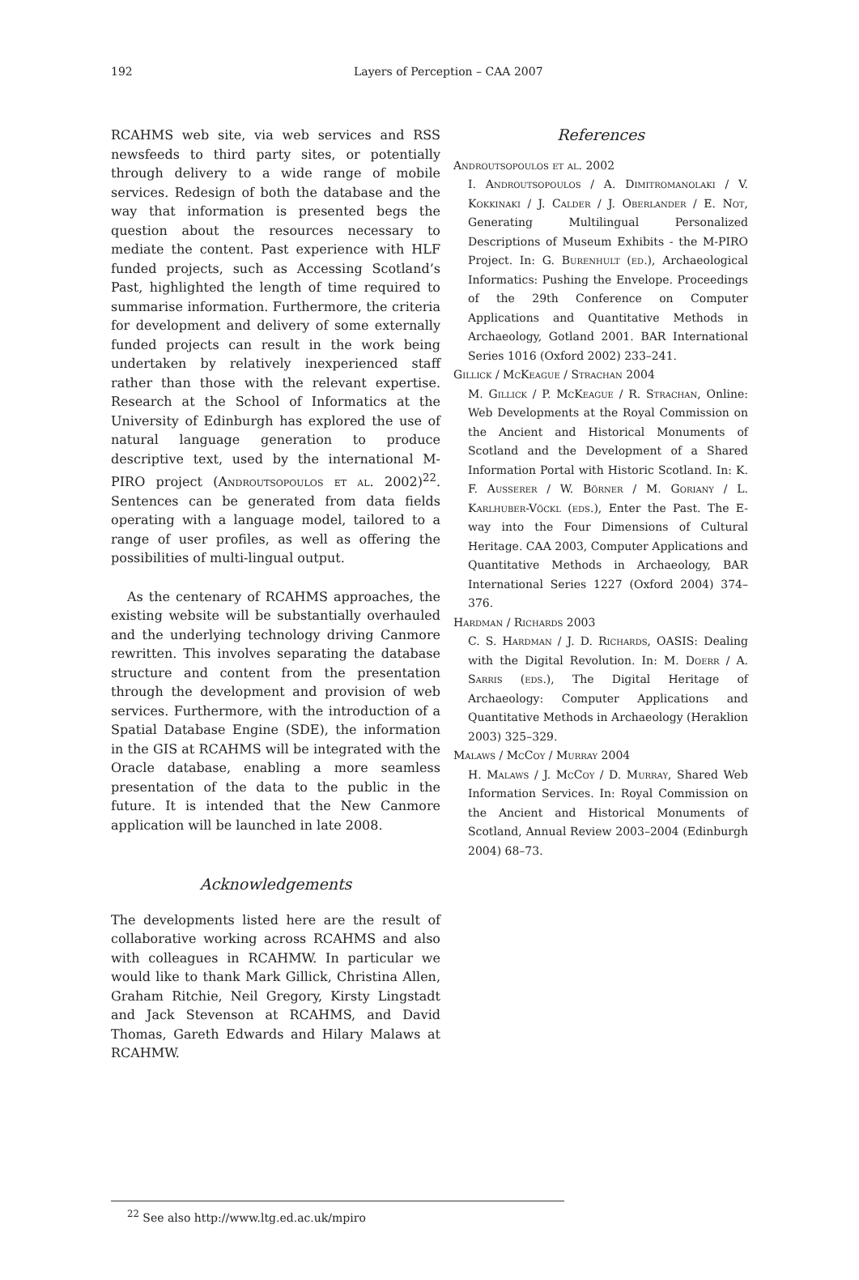192 Layers of Perception – CAA 2007
RCAHMS web site, via web services and RSS newsfeeds to third party sites, or potentially through delivery to a wide range of mobile services. Redesign of both the database and the way that information is presented begs the question about the resources necessary to mediate the content. Past experience with HLF funded projects, such as Accessing Scotland’s Past, highlighted the length of time required to summarise information. Furthermore, the criteria for development and delivery of some externally funded projects can result in the work being undertaken by relatively inexperienced staff rather than those with the relevant expertise. Research at the School of Informatics at the University of Edinburgh has explored the use of natural language generation to produce descriptive text, used by the international M-PIRO project (Androutsopoulos et al. 2002)<sup>22</sup>. Sentences can be generated from data fields operating with a language model, tailored to a range of user profiles, as well as offering the possibilities of multi-lingual output.
As the centenary of RCAHMS approaches, the existing website will be substantially overhauled and the underlying technology driving Canmore rewritten. This involves separating the database structure and content from the presentation through the development and provision of web services. Furthermore, with the introduction of a Spatial Database Engine (SDE), the information in the GIS at RCAHMS will be integrated with the Oracle database, enabling a more seamless presentation of the data to the public in the future. It is intended that the New Canmore application will be launched in late 2008.
Acknowledgements
The developments listed here are the result of collaborative working across RCAHMS and also with colleagues in RCAHMW. In particular we would like to thank Mark Gillick, Christina Allen, Graham Ritchie, Neil Gregory, Kirsty Lingstadt and Jack Stevenson at RCAHMS, and David Thomas, Gareth Edwards and Hilary Malaws at RCAHMW.
References
Androutsopoulos et al. 2002
I. Androutsopoulos / A. Dimitromanolaki / V. Kokkinaki / J. Calder / J. Oberlander / E. Not, Generating Multilingual Personalized Descriptions of Museum Exhibits - the M-PIRO Project. In: G. Burenhult (ed.), Archaeological Informatics: Pushing the Envelope. Proceedings of the 29th Conference on Computer Applications and Quantitative Methods in Archaeology, Gotland 2001. BAR International Series 1016 (Oxford 2002) 233–241.
Gillick / McKeague / Strachan 2004
M. Gillick / P. McKeague / R. Strachan, Online: Web Developments at the Royal Commission on the Ancient and Historical Monuments of Scotland and the Development of a Shared Information Portal with Historic Scotland. In: K. F. Ausserer / W. Börner / M. Goriany / L. Karlhuber-Vöckl (eds.), Enter the Past. The E-way into the Four Dimensions of Cultural Heritage. CAA 2003, Computer Applications and Quantitative Methods in Archaeology, BAR International Series 1227 (Oxford 2004) 374–376.
Hardman / Richards 2003
C. S. Hardman / J. D. Richards, OASIS: Dealing with the Digital Revolution. In: M. Doerr / A. Sarris (eds.), The Digital Heritage of Archaeology: Computer Applications and Quantitative Methods in Archaeology (Heraklion 2003) 325–329.
Malaws / McCoy / Murray 2004
H. Malaws / J. McCoy / D. Murray, Shared Web Information Services. In: Royal Commission on the Ancient and Historical Monuments of Scotland, Annual Review 2003–2004 (Edinburgh 2004) 68–73.
<sup>22</sup> See also http://www.ltg.ed.ac.uk/mpiro